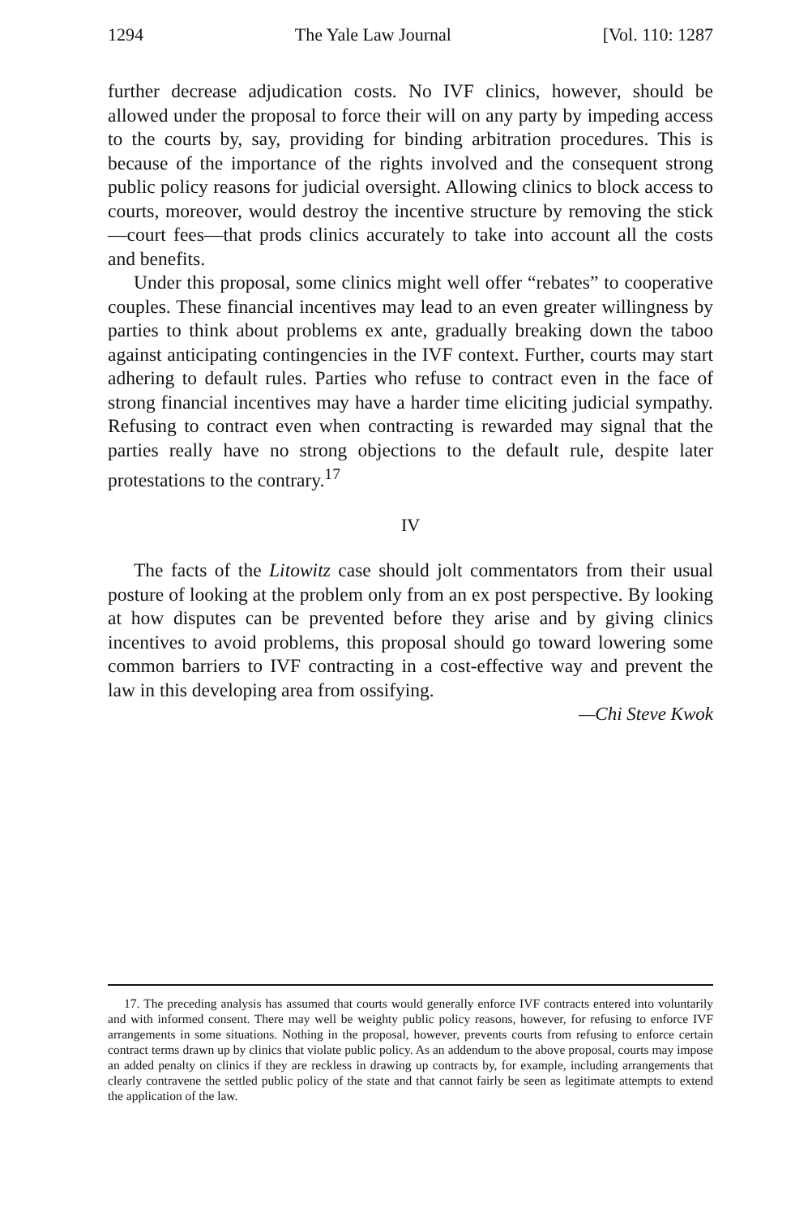1294 The Yale Law Journal [Vol. 110: 1287
further decrease adjudication costs. No IVF clinics, however, should be allowed under the proposal to force their will on any party by impeding access to the courts by, say, providing for binding arbitration procedures. This is because of the importance of the rights involved and the consequent strong public policy reasons for judicial oversight. Allowing clinics to block access to courts, moreover, would destroy the incentive structure by removing the stick—court fees—that prods clinics accurately to take into account all the costs and benefits.
Under this proposal, some clinics might well offer “rebates” to cooperative couples. These financial incentives may lead to an even greater willingness by parties to think about problems ex ante, gradually breaking down the taboo against anticipating contingencies in the IVF context. Further, courts may start adhering to default rules. Parties who refuse to contract even in the face of strong financial incentives may have a harder time eliciting judicial sympathy. Refusing to contract even when contracting is rewarded may signal that the parties really have no strong objections to the default rule, despite later protestations to the contrary.<sup>17</sup>
IV
The facts of the Litowitz case should jolt commentators from their usual posture of looking at the problem only from an ex post perspective. By looking at how disputes can be prevented before they arise and by giving clinics incentives to avoid problems, this proposal should go toward lowering some common barriers to IVF contracting in a cost-effective way and prevent the law in this developing area from ossifying.
—Chi Steve Kwok
17. The preceding analysis has assumed that courts would generally enforce IVF contracts entered into voluntarily and with informed consent. There may well be weighty public policy reasons, however, for refusing to enforce IVF arrangements in some situations. Nothing in the proposal, however, prevents courts from refusing to enforce certain contract terms drawn up by clinics that violate public policy. As an addendum to the above proposal, courts may impose an added penalty on clinics if they are reckless in drawing up contracts by, for example, including arrangements that clearly contravene the settled public policy of the state and that cannot fairly be seen as legitimate attempts to extend the application of the law.